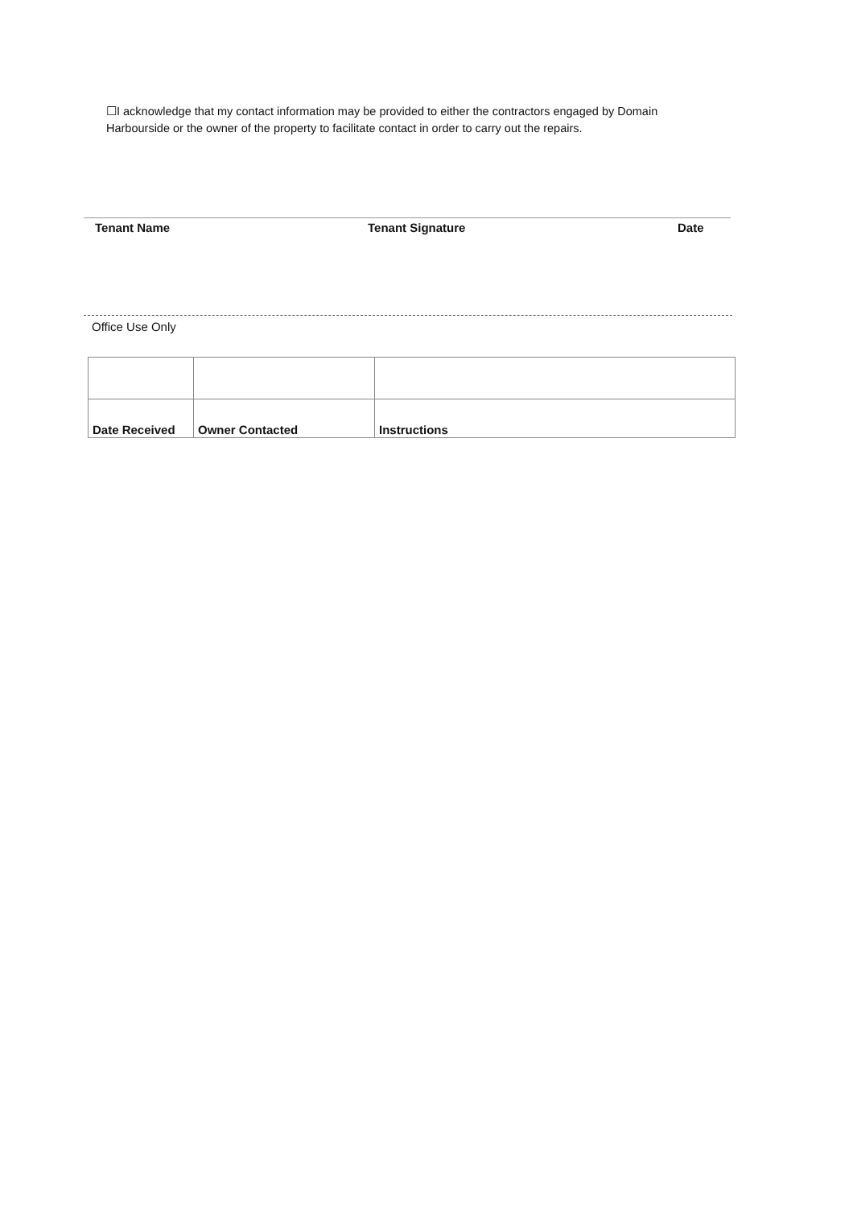☐I acknowledge that my contact information may be provided to either the contractors engaged by Domain Harbourside or the owner of the property to facilitate contact in order to carry out the repairs.
Tenant Name Tenant Signature Date
Office Use Only
| Date Received | Owner Contacted | Instructions |